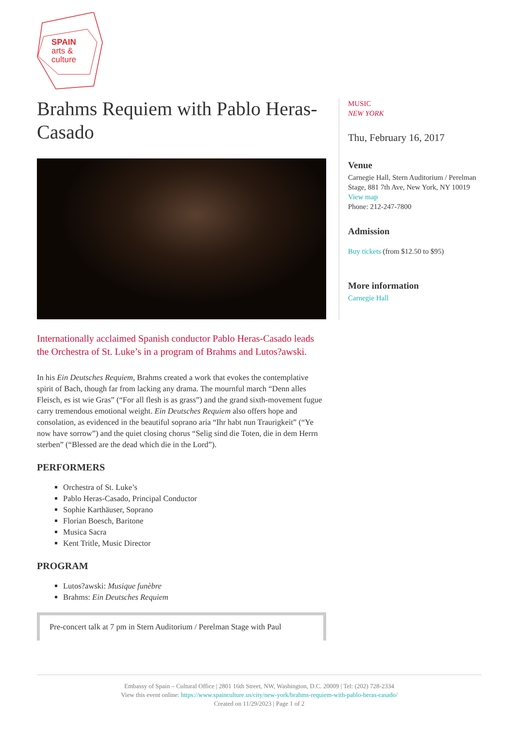SPAIN
arts &
culture
Brahms Requiem with Pablo Heras-Casado
Internationally acclaimed Spanish conductor Pablo Heras-Casado leads the Orchestra of St. Luke’s in a program of Brahms and Lutos?awski.
In his Ein Deutsches Requiem, Brahms created a work that evokes the contemplative spirit of Bach, though far from lacking any drama. The mournful march “Denn alles Fleisch, es ist wie Gras” (“For all flesh is as grass”) and the grand sixth-movement fugue carry tremendous emotional weight. Ein Deutsches Requiem also offers hope and consolation, as evidenced in the beautiful soprano aria “Ihr habt nun Traurigkeit” (“Ye now have sorrow”) and the quiet closing chorus “Selig sind die Toten, die in dem Herrn sterben” (“Blessed are the dead which die in the Lord”).
PERFORMERS
Orchestra of St. Luke’s
Pablo Heras-Casado, Principal Conductor
Sophie Karthäuser, Soprano
Florian Boesch, Baritone
Musica Sacra
Kent Tritle, Music Director
PROGRAM
Lutos?awski: Musique funèbre
Brahms: Ein Deutsches Requiem
Pre-concert talk at 7 pm in Stern Auditorium / Perelman Stage with Paul
MUSIC
NEW YORK
Thu, February 16, 2017
Venue
Carnegie Hall, Stern Auditorium / Perelman Stage, 881 7th Ave, New York, NY 10019
View map
Phone: 212-247-7800
Admission
Buy tickets (from $12.50 to $95)
More information
Carnegie Hall
Embassy of Spain – Cultural Office | 2801 16th Street, NW, Washington, D.C. 20009 | Tel: (202) 728-2334
View this event online: https://www.spainculture.us/city/new-york/brahms-requiem-with-pablo-heras-casado/
Created on 11/29/2023 | Page 1 of 2